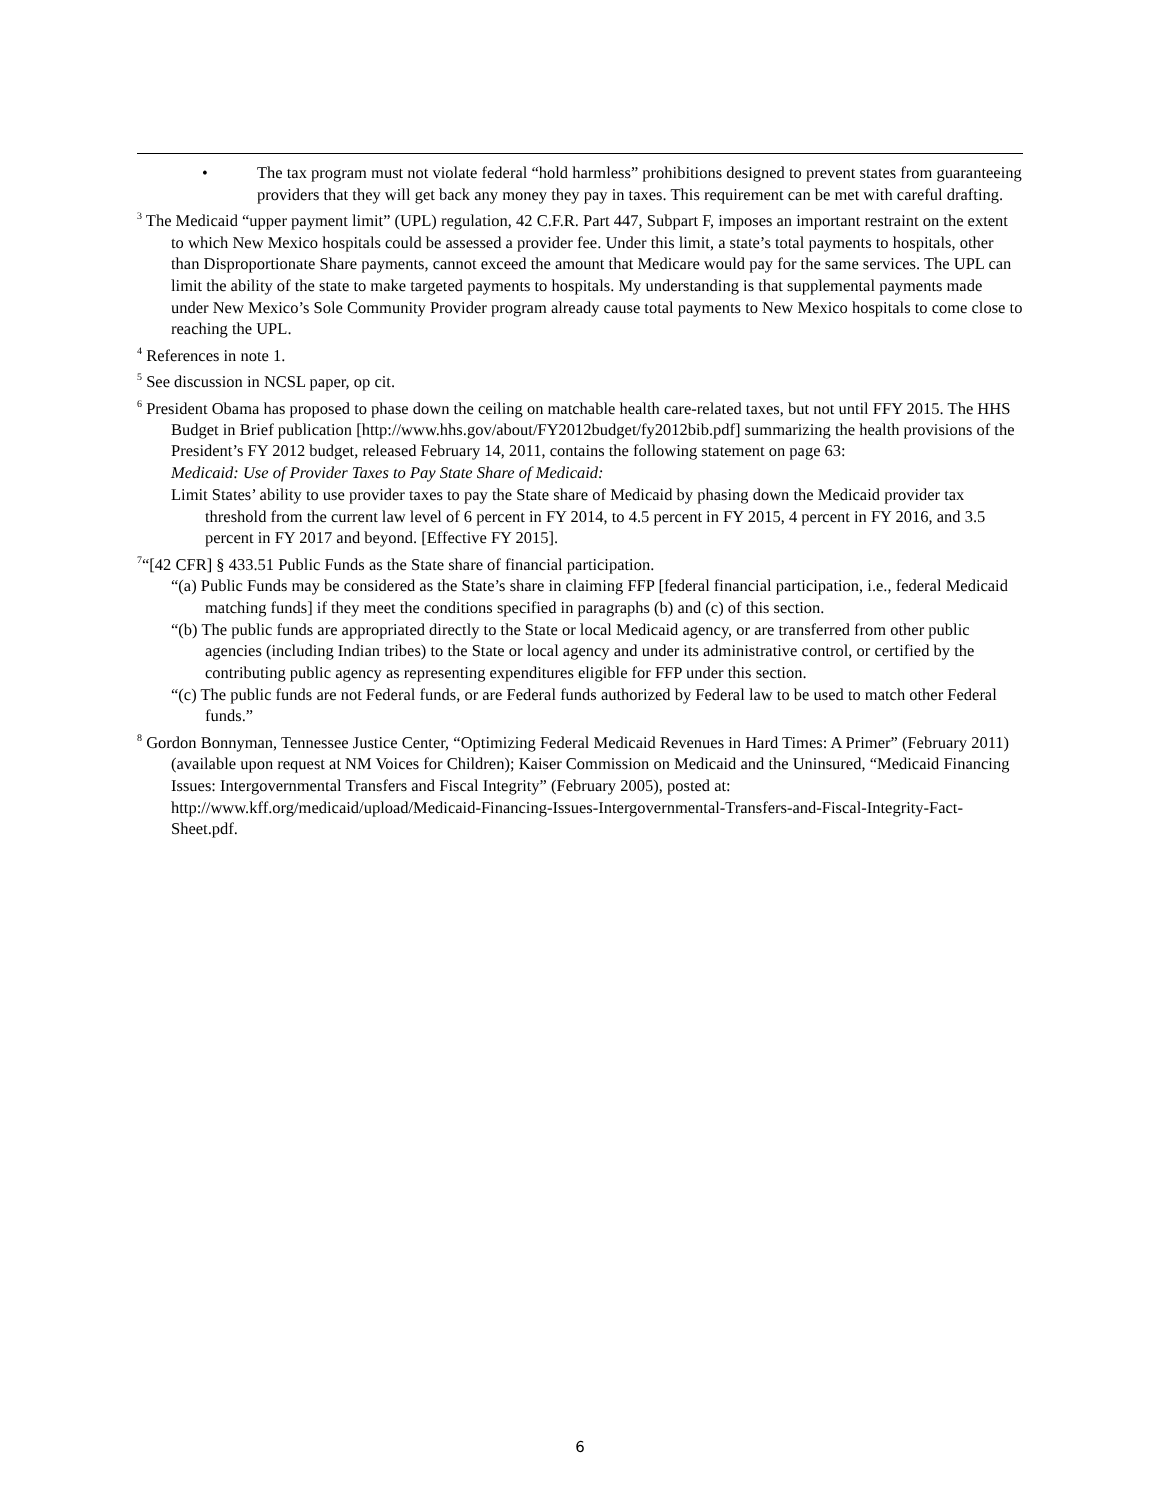• The tax program must not violate federal “hold harmless” prohibitions designed to prevent states from guaranteeing providers that they will get back any money they pay in taxes. This requirement can be met with careful drafting.
<sup>3</sup> The Medicaid “upper payment limit” (UPL) regulation, 42 C.F.R. Part 447, Subpart F, imposes an important restraint on the extent to which New Mexico hospitals could be assessed a provider fee. Under this limit, a state’s total payments to hospitals, other than Disproportionate Share payments, cannot exceed the amount that Medicare would pay for the same services. The UPL can limit the ability of the state to make targeted payments to hospitals. My understanding is that supplemental payments made under New Mexico’s Sole Community Provider program already cause total payments to New Mexico hospitals to come close to reaching the UPL.
<sup>4</sup> References in note 1.
<sup>5</sup> See discussion in NCSL paper, op cit.
<sup>6</sup> President Obama has proposed to phase down the ceiling on matchable health care-related taxes, but not until FFY 2015. The HHS Budget in Brief publication [http://www.hhs.gov/about/FY2012budget/fy2012bib.pdf] summarizing the health provisions of the President’s FY 2012 budget, released February 14, 2011, contains the following statement on page 63:
Medicaid: Use of Provider Taxes to Pay State Share of Medicaid:
Limit States’ ability to use provider taxes to pay the State share of Medicaid by phasing down the Medicaid provider tax threshold from the current law level of 6 percent in FY 2014, to 4.5 percent in FY 2015, 4 percent in FY 2016, and 3.5 percent in FY 2017 and beyond. [Effective FY 2015].
<sup>7</sup> “[42 CFR] § 433.51 Public Funds as the State share of financial participation.
“(a) Public Funds may be considered as the State’s share in claiming FFP [federal financial participation, i.e., federal Medicaid matching funds] if they meet the conditions specified in paragraphs (b) and (c) of this section.
“(b) The public funds are appropriated directly to the State or local Medicaid agency, or are transferred from other public agencies (including Indian tribes) to the State or local agency and under its administrative control, or certified by the contributing public agency as representing expenditures eligible for FFP under this section.
“(c) The public funds are not Federal funds, or are Federal funds authorized by Federal law to be used to match other Federal funds.”
<sup>8</sup> Gordon Bonnyman, Tennessee Justice Center, “Optimizing Federal Medicaid Revenues in Hard Times: A Primer” (February 2011) (available upon request at NM Voices for Children); Kaiser Commission on Medicaid and the Uninsured, “Medicaid Financing Issues: Intergovernmental Transfers and Fiscal Integrity” (February 2005), posted at: http://www.kff.org/medicaid/upload/Medicaid-Financing-Issues-Intergovernmental-Transfers-and-Fiscal-Integrity-Fact-Sheet.pdf.
6